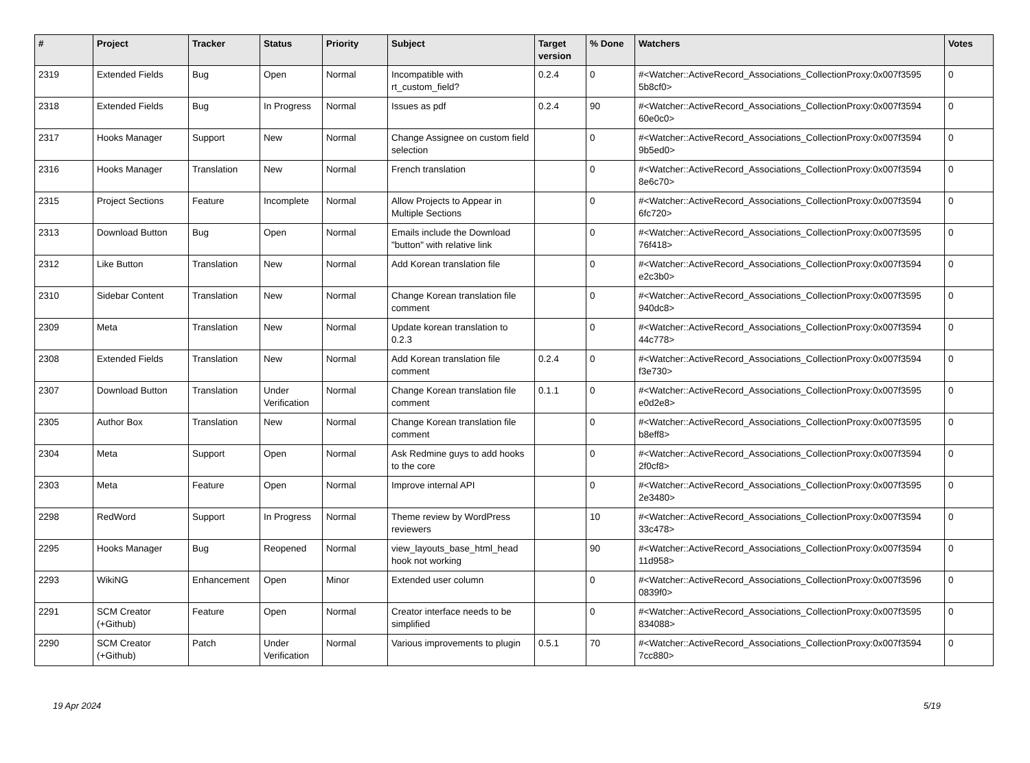| # | Project | Tracker | Status | Priority | Subject | Target version | % Done | Watchers | Votes |
| --- | --- | --- | --- | --- | --- | --- | --- | --- | --- |
| 2319 | Extended Fields | Bug | Open | Normal | Incompatible with rt_custom_field? | 0.2.4 | 0 | #<Watcher::ActiveRecord_Associations_CollectionProxy:0x007f3595 5b8cf0> | 0 |
| 2318 | Extended Fields | Bug | In Progress | Normal | Issues as pdf | 0.2.4 | 90 | #<Watcher::ActiveRecord_Associations_CollectionProxy:0x007f3594 60e0c0> | 0 |
| 2317 | Hooks Manager | Support | New | Normal | Change Assignee on custom field selection | | 0 | #<Watcher::ActiveRecord_Associations_CollectionProxy:0x007f3594 9b5ed0> | 0 |
| 2316 | Hooks Manager | Translation | New | Normal | French translation | | 0 | #<Watcher::ActiveRecord_Associations_CollectionProxy:0x007f3594 8e6c70> | 0 |
| 2315 | Project Sections | Feature | Incomplete | Normal | Allow Projects to Appear in Multiple Sections | | 0 | #<Watcher::ActiveRecord_Associations_CollectionProxy:0x007f3594 6fc720> | 0 |
| 2313 | Download Button | Bug | Open | Normal | Emails include the Download "button" with relative link | | 0 | #<Watcher::ActiveRecord_Associations_CollectionProxy:0x007f3595 76f418> | 0 |
| 2312 | Like Button | Translation | New | Normal | Add Korean translation file | | 0 | #<Watcher::ActiveRecord_Associations_CollectionProxy:0x007f3594 e2c3b0> | 0 |
| 2310 | Sidebar Content | Translation | New | Normal | Change Korean translation file comment | | 0 | #<Watcher::ActiveRecord_Associations_CollectionProxy:0x007f3595 940dc8> | 0 |
| 2309 | Meta | Translation | New | Normal | Update korean translation to 0.2.3 | | 0 | #<Watcher::ActiveRecord_Associations_CollectionProxy:0x007f3594 44c778> | 0 |
| 2308 | Extended Fields | Translation | New | Normal | Add Korean translation file comment | 0.2.4 | 0 | #<Watcher::ActiveRecord_Associations_CollectionProxy:0x007f3594 f3e730> | 0 |
| 2307 | Download Button | Translation | Under Verification | Normal | Change Korean translation file comment | 0.1.1 | 0 | #<Watcher::ActiveRecord_Associations_CollectionProxy:0x007f3595 e0d2e8> | 0 |
| 2305 | Author Box | Translation | New | Normal | Change Korean translation file comment | | 0 | #<Watcher::ActiveRecord_Associations_CollectionProxy:0x007f3595 b8eff8> | 0 |
| 2304 | Meta | Support | Open | Normal | Ask Redmine guys to add hooks to the core | | 0 | #<Watcher::ActiveRecord_Associations_CollectionProxy:0x007f3594 2f0cf8> | 0 |
| 2303 | Meta | Feature | Open | Normal | Improve internal API | | 0 | #<Watcher::ActiveRecord_Associations_CollectionProxy:0x007f3595 2e3480> | 0 |
| 2298 | RedWord | Support | In Progress | Normal | Theme review by WordPress reviewers | | 10 | #<Watcher::ActiveRecord_Associations_CollectionProxy:0x007f3594 33c478> | 0 |
| 2295 | Hooks Manager | Bug | Reopened | Normal | view_layouts_base_html_head hook not working | | 90 | #<Watcher::ActiveRecord_Associations_CollectionProxy:0x007f3594 11d958> | 0 |
| 2293 | WikiNG | Enhancement | Open | Minor | Extended user column | | 0 | #<Watcher::ActiveRecord_Associations_CollectionProxy:0x007f3596 0839f0> | 0 |
| 2291 | SCM Creator (+Github) | Feature | Open | Normal | Creator interface needs to be simplified | | 0 | #<Watcher::ActiveRecord_Associations_CollectionProxy:0x007f3595 834088> | 0 |
| 2290 | SCM Creator (+Github) | Patch | Under Verification | Normal | Various improvements to plugin | 0.5.1 | 70 | #<Watcher::ActiveRecord_Associations_CollectionProxy:0x007f3594 7cc880> | 0 |
19 Apr 2024 5/19